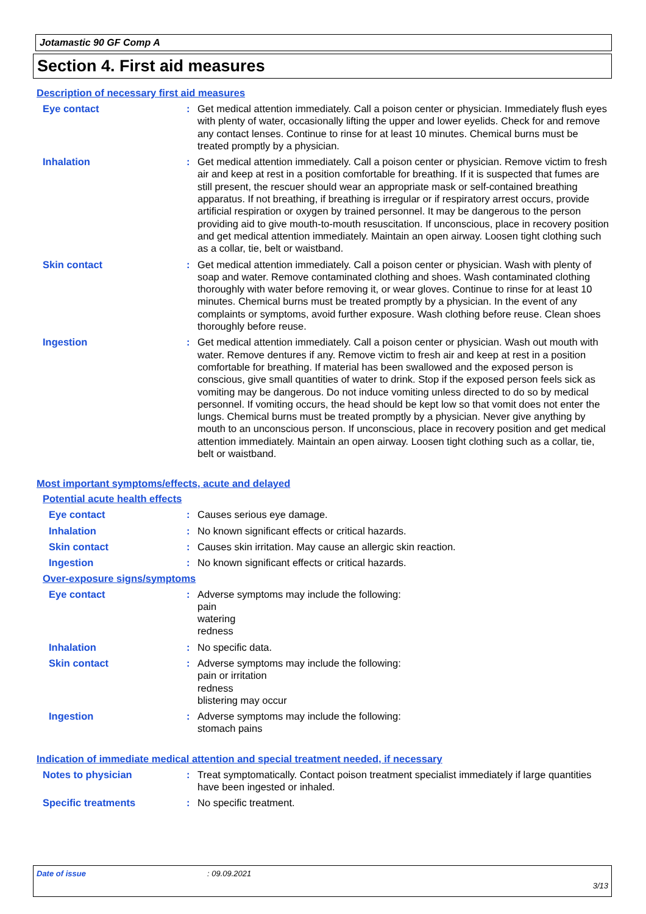Jotamastic 90 GF Comp A
Section 4. First aid measures
Description of necessary first aid measures
Eye contact : Get medical attention immediately. Call a poison center or physician. Immediately flush eyes with plenty of water, occasionally lifting the upper and lower eyelids. Check for and remove any contact lenses. Continue to rinse for at least 10 minutes. Chemical burns must be treated promptly by a physician.
Inhalation : Get medical attention immediately. Call a poison center or physician. Remove victim to fresh air and keep at rest in a position comfortable for breathing. If it is suspected that fumes are still present, the rescuer should wear an appropriate mask or self-contained breathing apparatus. If not breathing, if breathing is irregular or if respiratory arrest occurs, provide artificial respiration or oxygen by trained personnel. It may be dangerous to the person providing aid to give mouth-to-mouth resuscitation. If unconscious, place in recovery position and get medical attention immediately. Maintain an open airway. Loosen tight clothing such as a collar, tie, belt or waistband.
Skin contact : Get medical attention immediately. Call a poison center or physician. Wash with plenty of soap and water. Remove contaminated clothing and shoes. Wash contaminated clothing thoroughly with water before removing it, or wear gloves. Continue to rinse for at least 10 minutes. Chemical burns must be treated promptly by a physician. In the event of any complaints or symptoms, avoid further exposure. Wash clothing before reuse. Clean shoes thoroughly before reuse.
Ingestion : Get medical attention immediately. Call a poison center or physician. Wash out mouth with water. Remove dentures if any. Remove victim to fresh air and keep at rest in a position comfortable for breathing. If material has been swallowed and the exposed person is conscious, give small quantities of water to drink. Stop if the exposed person feels sick as vomiting may be dangerous. Do not induce vomiting unless directed to do so by medical personnel. If vomiting occurs, the head should be kept low so that vomit does not enter the lungs. Chemical burns must be treated promptly by a physician. Never give anything by mouth to an unconscious person. If unconscious, place in recovery position and get medical attention immediately. Maintain an open airway. Loosen tight clothing such as a collar, tie, belt or waistband.
Most important symptoms/effects, acute and delayed
Potential acute health effects
Eye contact : Causes serious eye damage.
Inhalation : No known significant effects or critical hazards.
Skin contact : Causes skin irritation. May cause an allergic skin reaction.
Ingestion : No known significant effects or critical hazards.
Over-exposure signs/symptoms
Eye contact : Adverse symptoms may include the following:
pain
watering
redness
Inhalation : No specific data.
Skin contact : Adverse symptoms may include the following:
pain or irritation
redness
blistering may occur
Ingestion : Adverse symptoms may include the following:
stomach pains
Indication of immediate medical attention and special treatment needed, if necessary
Notes to physician : Treat symptomatically. Contact poison treatment specialist immediately if large quantities have been ingested or inhaled.
Specific treatments : No specific treatment.
Date of issue : 09.09.2021
3/13